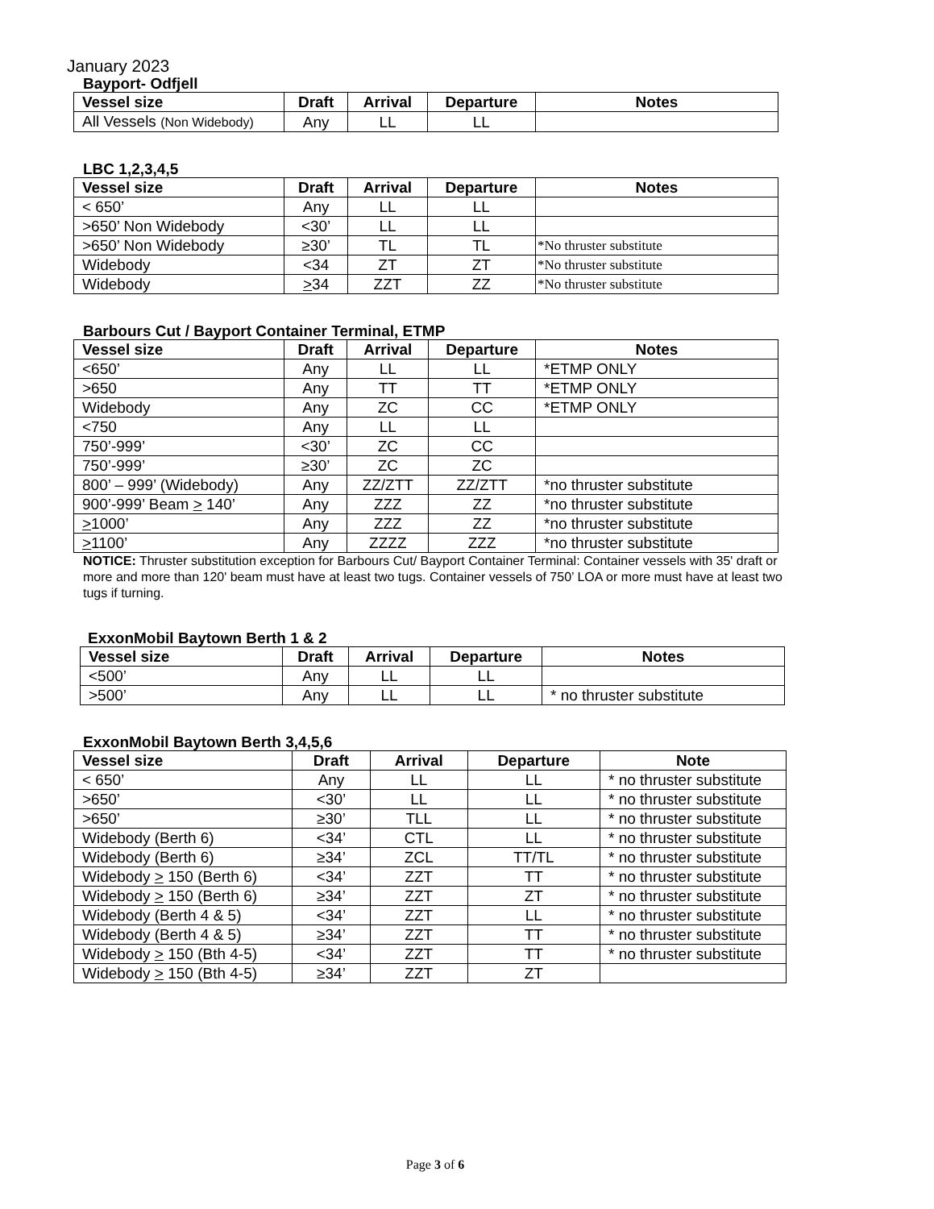January 2023
Bayport- Odfjell
| Vessel size | Draft | Arrival | Departure | Notes |
| --- | --- | --- | --- | --- |
| All Vessels (Non Widebody) | Any | LL | LL | |
LBC 1,2,3,4,5
| Vessel size | Draft | Arrival | Departure | Notes |
| --- | --- | --- | --- | --- |
| < 650’ | Any | LL | LL | |
| >650’ Non Widebody | <30’ | LL | LL | |
| >650’ Non Widebody | ≥30’ | TL | TL | *No thruster substitute |
| Widebody | <34 | ZT | ZT | *No thruster substitute |
| Widebody | > 34 | ZZT | ZZ | *No thruster substitute |
Barbours Cut / Bayport Container Terminal, ETMP
| Vessel size | Draft | Arrival | Departure | Notes |
| --- | --- | --- | --- | --- |
| <650’ | Any | LL | LL | *ETMP ONLY |
| >650 | Any | TT | TT | *ETMP ONLY |
| Widebody | Any | ZC | CC | *ETMP ONLY |
| <750 | Any | LL | LL | |
| 750’-999’ | <30’ | ZC | CC | |
| 750’-999’ | ≥30’ | ZC | ZC | |
| 800’ – 999’ (Widebody) | Any | ZZ/ZTT | ZZ/ZTT | *no thruster substitute |
| 900’-999’ Beam > 140’ | Any | ZZZ | ZZ | *no thruster substitute |
| > 1000’ | Any | ZZZ | ZZ | *no thruster substitute |
| > 1100’ | Any | ZZZZ | ZZZ | *no thruster substitute |
NOTICE: Thruster substitution exception for Barbours Cut/ Bayport Container Terminal: Container vessels with 35' draft or more and more than 120' beam must have at least two tugs. Container vessels of 750’ LOA or more must have at least two tugs if turning.
ExxonMobil Baytown Berth 1 & 2
| Vessel size | Draft | Arrival | Departure | Notes |
| --- | --- | --- | --- | --- |
| <500’ | Any | LL | LL | |
| >500’ | Any | LL | LL | * no thruster substitute |
ExxonMobil Baytown Berth 3,4,5,6
| Vessel size | Draft | Arrival | Departure | Note |
| --- | --- | --- | --- | --- |
| < 650’ | Any | LL | LL | * no thruster substitute |
| >650’ | <30’ | LL | LL | * no thruster substitute |
| >650’ | ≥30’ | TLL | LL | * no thruster substitute |
| Widebody (Berth 6) | <34’ | CTL | LL | * no thruster substitute |
| Widebody (Berth 6) | ≥34’ | ZCL | TT/TL | * no thruster substitute |
| Widebody > 150 (Berth 6) | <34’ | ZZT | TT | * no thruster substitute |
| Widebody > 150 (Berth 6) | ≥34’ | ZZT | ZT | * no thruster substitute |
| Widebody (Berth 4 & 5) | <34’ | ZZT | LL | * no thruster substitute |
| Widebody (Berth 4 & 5) | ≥34’ | ZZT | TT | * no thruster substitute |
| Widebody > 150 (Bth 4-5) | <34’ | ZZT | TT | * no thruster substitute |
| Widebody > 150 (Bth 4-5) | ≥34’ | ZZT | ZT | |
Page 3 of 6